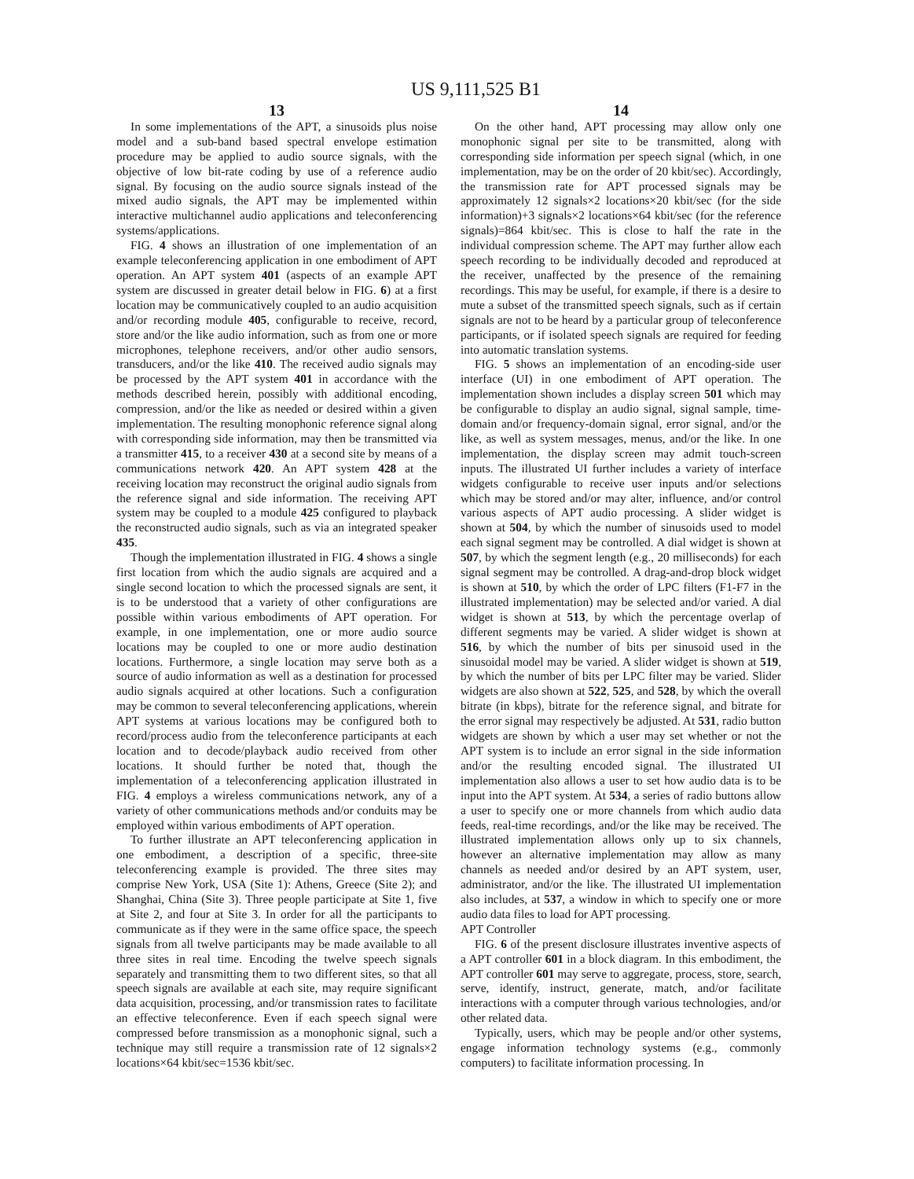US 9,111,525 B1
13
In some implementations of the APT, a sinusoids plus noise model and a sub-band based spectral envelope estimation procedure may be applied to audio source signals, with the objective of low bit-rate coding by use of a reference audio signal. By focusing on the audio source signals instead of the mixed audio signals, the APT may be implemented within interactive multichannel audio applications and teleconferencing systems/applications.
FIG. 4 shows an illustration of one implementation of an example teleconferencing application in one embodiment of APT operation. An APT system 401 (aspects of an example APT system are discussed in greater detail below in FIG. 6) at a first location may be communicatively coupled to an audio acquisition and/or recording module 405, configurable to receive, record, store and/or the like audio information, such as from one or more microphones, telephone receivers, and/or other audio sensors, transducers, and/or the like 410. The received audio signals may be processed by the APT system 401 in accordance with the methods described herein, possibly with additional encoding, compression, and/or the like as needed or desired within a given implementation. The resulting monophonic reference signal along with corresponding side information, may then be transmitted via a transmitter 415, to a receiver 430 at a second site by means of a communications network 420. An APT system 428 at the receiving location may reconstruct the original audio signals from the reference signal and side information. The receiving APT system may be coupled to a module 425 configured to playback the reconstructed audio signals, such as via an integrated speaker 435.
Though the implementation illustrated in FIG. 4 shows a single first location from which the audio signals are acquired and a single second location to which the processed signals are sent, it is to be understood that a variety of other configurations are possible within various embodiments of APT operation. For example, in one implementation, one or more audio source locations may be coupled to one or more audio destination locations. Furthermore, a single location may serve both as a source of audio information as well as a destination for processed audio signals acquired at other locations. Such a configuration may be common to several teleconferencing applications, wherein APT systems at various locations may be configured both to record/process audio from the teleconference participants at each location and to decode/playback audio received from other locations. It should further be noted that, though the implementation of a teleconferencing application illustrated in FIG. 4 employs a wireless communications network, any of a variety of other communications methods and/or conduits may be employed within various embodiments of APT operation.
To further illustrate an APT teleconferencing application in one embodiment, a description of a specific, three-site teleconferencing example is provided. The three sites may comprise New York, USA (Site 1): Athens, Greece (Site 2); and Shanghai, China (Site 3). Three people participate at Site 1, five at Site 2, and four at Site 3. In order for all the participants to communicate as if they were in the same office space, the speech signals from all twelve participants may be made available to all three sites in real time. Encoding the twelve speech signals separately and transmitting them to two different sites, so that all speech signals are available at each site, may require significant data acquisition, processing, and/or transmission rates to facilitate an effective teleconference. Even if each speech signal were compressed before transmission as a monophonic signal, such a technique may still require a transmission rate of 12 signals×2 locations×64 kbit/sec=1536 kbit/sec.
14
On the other hand, APT processing may allow only one monophonic signal per site to be transmitted, along with corresponding side information per speech signal (which, in one implementation, may be on the order of 20 kbit/sec). Accordingly, the transmission rate for APT processed signals may be approximately 12 signals×2 locations×20 kbit/sec (for the side information)+3 signals×2 locations×64 kbit/sec (for the reference signals)=864 kbit/sec. This is close to half the rate in the individual compression scheme. The APT may further allow each speech recording to be individually decoded and reproduced at the receiver, unaffected by the presence of the remaining recordings. This may be useful, for example, if there is a desire to mute a subset of the transmitted speech signals, such as if certain signals are not to be heard by a particular group of teleconference participants, or if isolated speech signals are required for feeding into automatic translation systems.
FIG. 5 shows an implementation of an encoding-side user interface (UI) in one embodiment of APT operation. The implementation shown includes a display screen 501 which may be configurable to display an audio signal, signal sample, time-domain and/or frequency-domain signal, error signal, and/or the like, as well as system messages, menus, and/or the like. In one implementation, the display screen may admit touch-screen inputs. The illustrated UI further includes a variety of interface widgets configurable to receive user inputs and/or selections which may be stored and/or may alter, influence, and/or control various aspects of APT audio processing. A slider widget is shown at 504, by which the number of sinusoids used to model each signal segment may be controlled. A dial widget is shown at 507, by which the segment length (e.g., 20 milliseconds) for each signal segment may be controlled. A drag-and-drop block widget is shown at 510, by which the order of LPC filters (F1-F7 in the illustrated implementation) may be selected and/or varied. A dial widget is shown at 513, by which the percentage overlap of different segments may be varied. A slider widget is shown at 516, by which the number of bits per sinusoid used in the sinusoidal model may be varied. A slider widget is shown at 519, by which the number of bits per LPC filter may be varied. Slider widgets are also shown at 522, 525, and 528, by which the overall bitrate (in kbps), bitrate for the reference signal, and bitrate for the error signal may respectively be adjusted. At 531, radio button widgets are shown by which a user may set whether or not the APT system is to include an error signal in the side information and/or the resulting encoded signal. The illustrated UI implementation also allows a user to set how audio data is to be input into the APT system. At 534, a series of radio buttons allow a user to specify one or more channels from which audio data feeds, real-time recordings, and/or the like may be received. The illustrated implementation allows only up to six channels, however an alternative implementation may allow as many channels as needed and/or desired by an APT system, user, administrator, and/or the like. The illustrated UI implementation also includes, at 537, a window in which to specify one or more audio data files to load for APT processing.
APT Controller
FIG. 6 of the present disclosure illustrates inventive aspects of a APT controller 601 in a block diagram. In this embodiment, the APT controller 601 may serve to aggregate, process, store, search, serve, identify, instruct, generate, match, and/or facilitate interactions with a computer through various technologies, and/or other related data.
Typically, users, which may be people and/or other systems, engage information technology systems (e.g., commonly computers) to facilitate information processing. In